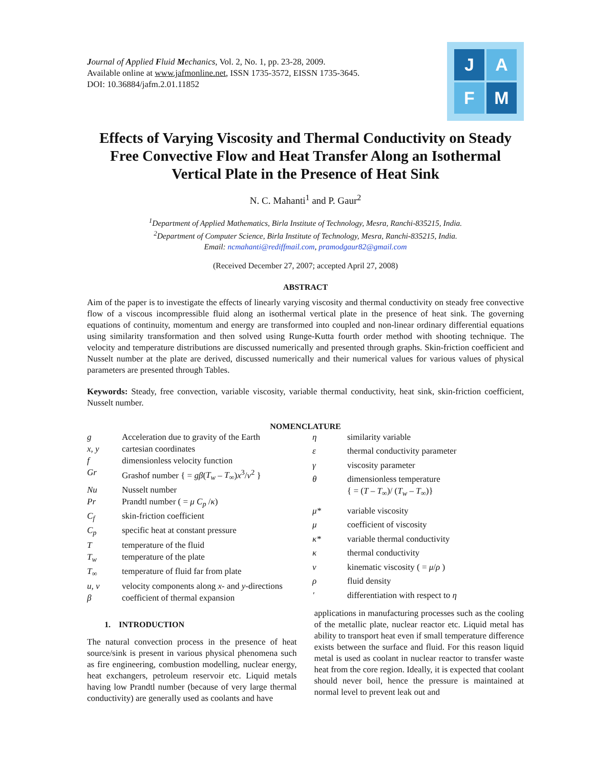Journal of Applied Fluid Mechanics, Vol. 2, No. 1, pp. 23-28, 2009.
Available online at www.jafmonline.net, ISSN 1735-3572, EISSN 1735-3645.
DOI: 10.36884/jafm.2.01.11852
J
A
F
M
Effects of Varying Viscosity and Thermal Conductivity on Steady Free Convective Flow and Heat Transfer Along an Isothermal Vertical Plate in the Presence of Heat Sink
N. C. Mahanti<sup>1</sup> and P. Gaur<sup>2</sup>
<sup>1</sup> Department of Applied Mathematics, Birla Institute of Technology, Mesra, Ranchi-835215, India.
<sup>2</sup> Department of Computer Science, Birla Institute of Technology, Mesra, Ranchi-835215, India.
Email: ncmahanti@rediffmail.com, pramodgaur82@gmail.com
(Received December 27, 2007; accepted April 27, 2008)
ABSTRACT
Aim of the paper is to investigate the effects of linearly varying viscosity and thermal conductivity on steady free convective flow of a viscous incompressible fluid along an isothermal vertical plate in the presence of heat sink. The governing equations of continuity, momentum and energy are transformed into coupled and non-linear ordinary differential equations using similarity transformation and then solved using Runge-Kutta fourth order method with shooting technique. The velocity and temperature distributions are discussed numerically and presented through graphs. Skin-friction coefficient and Nusselt number at the plate are derived, discussed numerically and their numerical values for various values of physical parameters are presented through Tables.
Keywords: Steady, free convection, variable viscosity, variable thermal conductivity, heat sink, skin-friction coefficient, Nusselt number.
NOMENCLATURE
| g | Acceleration due to gravity of the Earth |
| x, y | cartesian coordinates |
| f | dimensionless velocity function |
| Gr | Grashof number { = gβ ( T<sub>w</sub> – T<sub>∞</sub> ) x<sup>3</sup>/ ν<sup>2</sup> } |
| Nu | Nusselt number |
| Pr | Prandtl number ( = μ C<sub>p</sub> / κ ) |
| C<sub>f</sub> | skin-friction coefficient |
| C<sub>p</sub> | specific heat at constant pressure |
| T | temperature of the fluid |
| T<sub>w</sub> | temperature of the plate |
| T<sub>∞</sub> | temperature of fluid far from plate |
| u, v | velocity components along x - and y -directions |
| β | coefficient of thermal expansion |
| η | similarity variable |
| ε | thermal conductivity parameter |
| γ | viscosity parameter |
| θ | dimensionless temperature { = ( T – T<sub>∞</sub> )/ ( T<sub>w</sub> – T<sub>∞</sub> )} |
| μ* | variable viscosity |
| μ | coefficient of viscosity |
| κ* | variable thermal conductivity |
| κ | thermal conductivity |
| ν | kinematic viscosity ( = μ / ρ ) |
| ρ | fluid density |
| ′ | differentiation with respect to η |
1. INTRODUCTION
The natural convection process in the presence of heat source/sink is present in various physical phenomena such as fire engineering, combustion modelling, nuclear energy, heat exchangers, petroleum reservoir etc. Liquid metals having low Prandtl number (because of very large thermal conductivity) are generally used as coolants and have
applications in manufacturing processes such as the cooling of the metallic plate, nuclear reactor etc. Liquid metal has ability to transport heat even if small temperature difference exists between the surface and fluid. For this reason liquid metal is used as coolant in nuclear reactor to transfer waste heat from the core region. Ideally, it is expected that coolant should never boil, hence the pressure is maintained at normal level to prevent leak out and